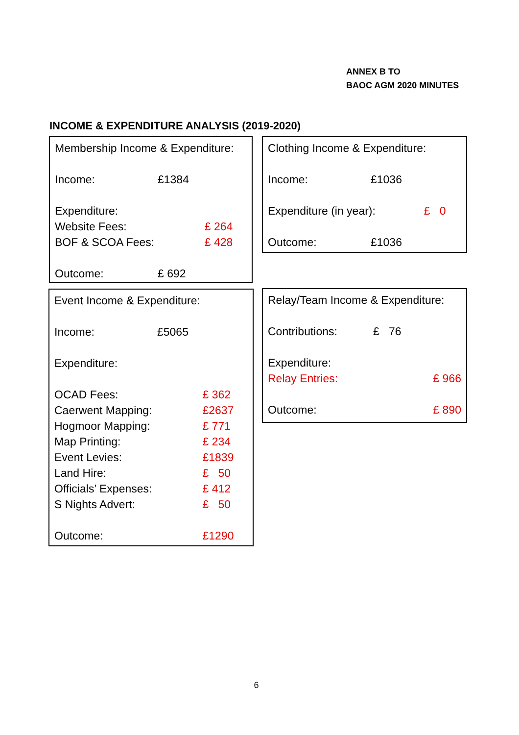ANNEX B TO
BAOC AGM 2020 MINUTES
INCOME & EXPENDITURE ANALYSIS (2019-2020)
| Membership Income & Expenditure: | | |
| Income: | £1384 | |
| Expenditure: | | |
| Website Fees: | | £ 264 |
| BOF & SCOA Fees: | | £ 428 |
| Outcome: | £ 692 | |
| Clothing Income & Expenditure: | | |
| Income: | £1036 | |
| Expenditure (in year): | | £ 0 |
| Outcome: | £1036 | |
| Event Income & Expenditure: | | |
| Income: | £5065 | |
| Expenditure: | | |
| OCAD Fees: | | £ 362 |
| Caerwent Mapping: | | £2637 |
| Hogmoor Mapping: | | £ 771 |
| Map Printing: | | £ 234 |
| Event Levies: | | £1839 |
| Land Hire: | | £ 50 |
| Officials’ Expenses: | | £ 412 |
| S Nights Advert: | | £ 50 |
| Outcome: | | £1290 |
| Relay/Team Income & Expenditure: | | |
| Contributions: | £ 76 | |
| Expenditure: | | |
| Relay Entries: | | £ 966 |
| Outcome: | | £ 890 |
6